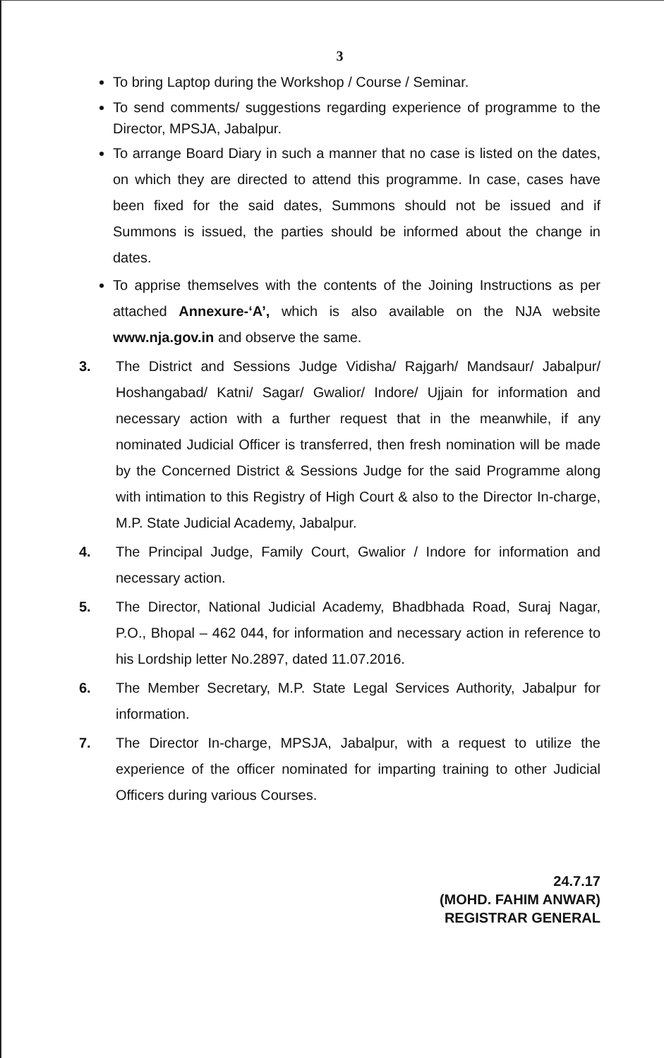3
To bring Laptop during the Workshop / Course / Seminar.
To send comments/ suggestions regarding experience of programme to the Director, MPSJA, Jabalpur.
To arrange Board Diary in such a manner that no case is listed on the dates, on which they are directed to attend this programme. In case, cases have been fixed for the said dates, Summons should not be issued and if Summons is issued, the parties should be informed about the change in dates.
To apprise themselves with the contents of the Joining Instructions as per attached Annexure-‘A’, which is also available on the NJA website www.nja.gov.in and observe the same.
3. The District and Sessions Judge Vidisha/ Rajgarh/ Mandsaur/ Jabalpur/ Hoshangabad/ Katni/ Sagar/ Gwalior/ Indore/ Ujjain for information and necessary action with a further request that in the meanwhile, if any nominated Judicial Officer is transferred, then fresh nomination will be made by the Concerned District & Sessions Judge for the said Programme along with intimation to this Registry of High Court & also to the Director In-charge, M.P. State Judicial Academy, Jabalpur.
4. The Principal Judge, Family Court, Gwalior / Indore for information and necessary action.
5. The Director, National Judicial Academy, Bhadbhada Road, Suraj Nagar, P.O., Bhopal – 462 044, for information and necessary action in reference to his Lordship letter No.2897, dated 11.07.2016.
6. The Member Secretary, M.P. State Legal Services Authority, Jabalpur for information.
7. The Director In-charge, MPSJA, Jabalpur, with a request to utilize the experience of the officer nominated for imparting training to other Judicial Officers during various Courses.
24.7.17
(MOHD. FAHIM ANWAR)
REGISTRAR GENERAL